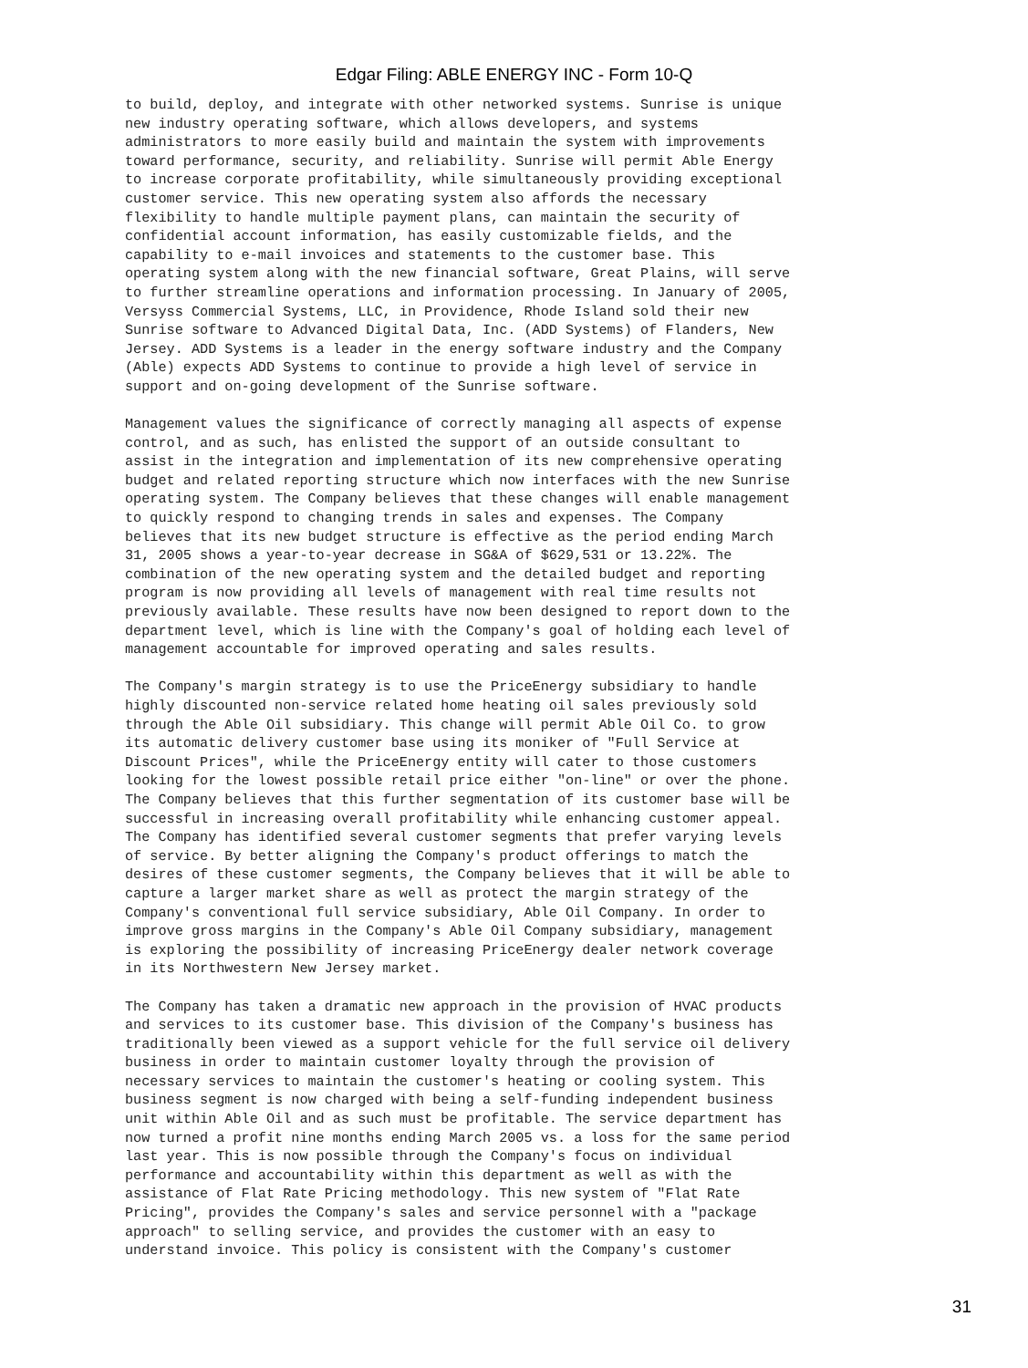Edgar Filing: ABLE ENERGY INC - Form 10-Q
to build, deploy, and integrate with other networked systems. Sunrise is unique
new industry operating software, which allows developers, and systems
administrators to more easily build and maintain the system with improvements
toward performance, security, and reliability. Sunrise will permit Able Energy
to increase corporate profitability, while simultaneously providing exceptional
customer service. This new operating system also affords the necessary
flexibility to handle multiple payment plans, can maintain the security of
confidential account information, has easily customizable fields, and the
capability to e-mail invoices and statements to the customer base. This
operating system along with the new financial software, Great Plains, will serve
to further streamline operations and information processing. In January of 2005,
Versyss Commercial Systems, LLC, in Providence, Rhode Island sold their new
Sunrise software to Advanced Digital Data, Inc. (ADD Systems) of Flanders, New
Jersey. ADD Systems is a leader in the energy software industry and the Company
(Able) expects ADD Systems to continue to provide a high level of service in
support and on-going development of the Sunrise software.
Management values the significance of correctly managing all aspects of expense
control, and as such, has enlisted the support of an outside consultant to
assist in the integration and implementation of its new comprehensive operating
budget and related reporting structure which now interfaces with the new Sunrise
operating system. The Company believes that these changes will enable management
to quickly respond to changing trends in sales and expenses. The Company
believes that its new budget structure is effective as the period ending March
31, 2005 shows a year-to-year decrease in SG&A of $629,531 or 13.22%. The
combination of the new operating system and the detailed budget and reporting
program is now providing all levels of management with real time results not
previously available. These results have now been designed to report down to the
department level, which is line with the Company's goal of holding each level of
management accountable for improved operating and sales results.
The Company's margin strategy is to use the PriceEnergy subsidiary to handle
highly discounted non-service related home heating oil sales previously sold
through the Able Oil subsidiary. This change will permit Able Oil Co. to grow
its automatic delivery customer base using its moniker of "Full Service at
Discount Prices", while the PriceEnergy entity will cater to those customers
looking for the lowest possible retail price either "on-line" or over the phone.
The Company believes that this further segmentation of its customer base will be
successful in increasing overall profitability while enhancing customer appeal.
The Company has identified several customer segments that prefer varying levels
of service. By better aligning the Company's product offerings to match the
desires of these customer segments, the Company believes that it will be able to
capture a larger market share as well as protect the margin strategy of the
Company's conventional full service subsidiary, Able Oil Company. In order to
improve gross margins in the Company's Able Oil Company subsidiary, management
is exploring the possibility of increasing PriceEnergy dealer network coverage
in its Northwestern New Jersey market.
The Company has taken a dramatic new approach in the provision of HVAC products
and services to its customer base. This division of the Company's business has
traditionally been viewed as a support vehicle for the full service oil delivery
business in order to maintain customer loyalty through the provision of
necessary services to maintain the customer's heating or cooling system. This
business segment is now charged with being a self-funding independent business
unit within Able Oil and as such must be profitable. The service department has
now turned a profit nine months ending March 2005 vs. a loss for the same period
last year. This is now possible through the Company's focus on individual
performance and accountability within this department as well as with the
assistance of Flat Rate Pricing methodology. This new system of "Flat Rate
Pricing", provides the Company's sales and service personnel with a "package
approach" to selling service, and provides the customer with an easy to
understand invoice. This policy is consistent with the Company's customer
31